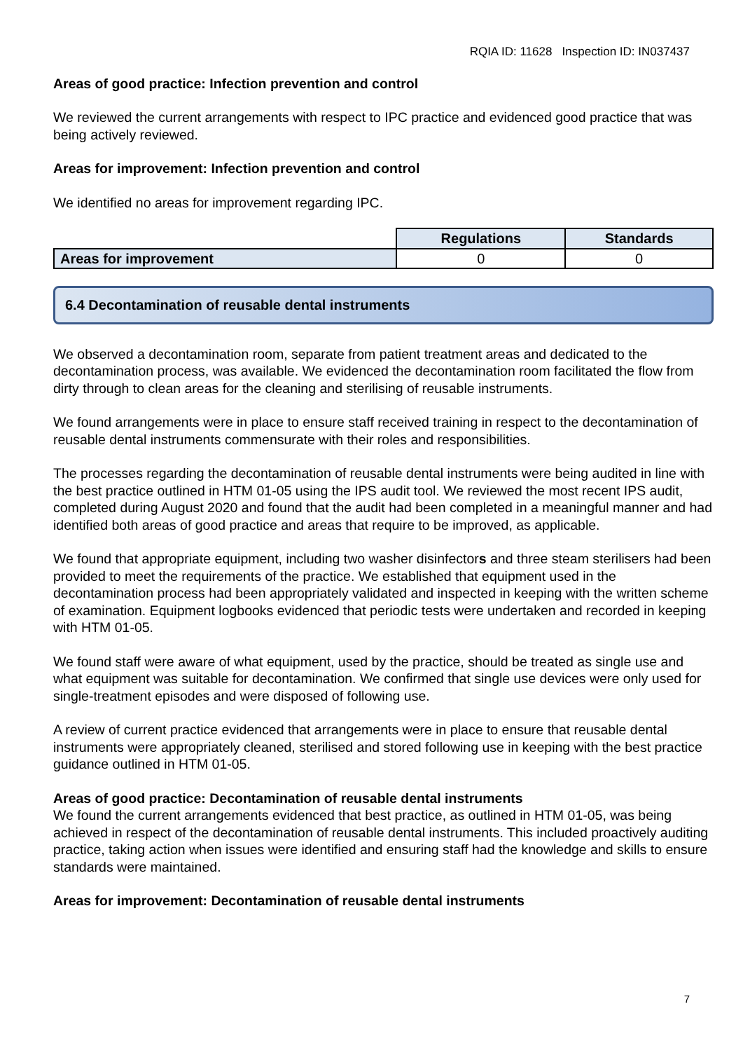RQIA ID: 11628 Inspection ID: IN037437
Areas of good practice: Infection prevention and control
We reviewed the current arrangements with respect to IPC practice and evidenced good practice that was being actively reviewed.
Areas for improvement: Infection prevention and control
We identified no areas for improvement regarding IPC.
| | Regulations | Standards |
| --- | --- | --- |
| Areas for improvement | 0 | 0 |
6.4 Decontamination of reusable dental instruments
We observed a decontamination room, separate from patient treatment areas and dedicated to the decontamination process, was available. We evidenced the decontamination room facilitated the flow from dirty through to clean areas for the cleaning and sterilising of reusable instruments.
We found arrangements were in place to ensure staff received training in respect to the decontamination of reusable dental instruments commensurate with their roles and responsibilities.
The processes regarding the decontamination of reusable dental instruments were being audited in line with the best practice outlined in HTM 01-05 using the IPS audit tool. We reviewed the most recent IPS audit, completed during August 2020 and found that the audit had been completed in a meaningful manner and had identified both areas of good practice and areas that require to be improved, as applicable.
We found that appropriate equipment, including two washer disinfectors and three steam sterilisers had been provided to meet the requirements of the practice. We established that equipment used in the decontamination process had been appropriately validated and inspected in keeping with the written scheme of examination. Equipment logbooks evidenced that periodic tests were undertaken and recorded in keeping with HTM 01-05.
We found staff were aware of what equipment, used by the practice, should be treated as single use and what equipment was suitable for decontamination. We confirmed that single use devices were only used for single-treatment episodes and were disposed of following use.
A review of current practice evidenced that arrangements were in place to ensure that reusable dental instruments were appropriately cleaned, sterilised and stored following use in keeping with the best practice guidance outlined in HTM 01-05.
Areas of good practice: Decontamination of reusable dental instruments
We found the current arrangements evidenced that best practice, as outlined in HTM 01-05, was being achieved in respect of the decontamination of reusable dental instruments. This included proactively auditing practice, taking action when issues were identified and ensuring staff had the knowledge and skills to ensure standards were maintained.
Areas for improvement: Decontamination of reusable dental instruments
7